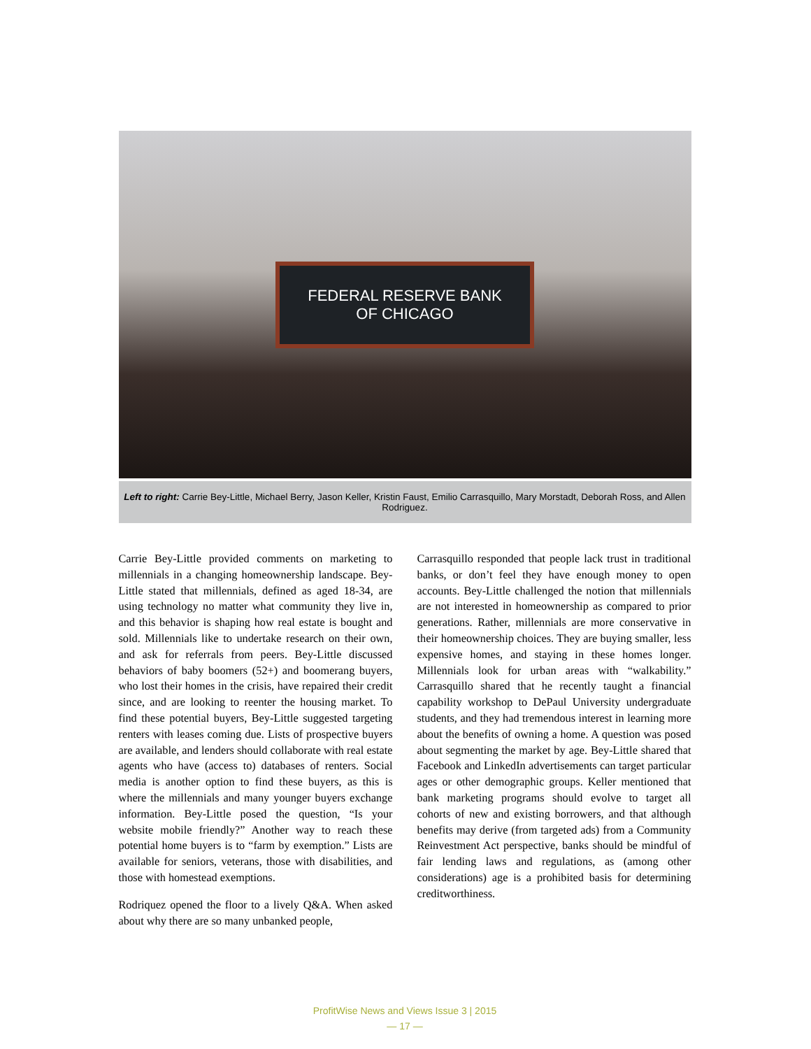FEDERAL RESERVE BANK
OF CHICAGO
Left to right: Carrie Bey-Little, Michael Berry, Jason Keller, Kristin Faust, Emilio Carrasquillo, Mary Morstadt, Deborah Ross, and Allen Rodriguez.
Carrie Bey-Little provided comments on marketing to millennials in a changing homeownership landscape. Bey-Little stated that millennials, defined as aged 18-34, are using technology no matter what community they live in, and this behavior is shaping how real estate is bought and sold. Millennials like to undertake research on their own, and ask for referrals from peers. Bey-Little discussed behaviors of baby boomers (52+) and boomerang buyers, who lost their homes in the crisis, have repaired their credit since, and are looking to reenter the housing market. To find these potential buyers, Bey-Little suggested targeting renters with leases coming due. Lists of prospective buyers are available, and lenders should collaborate with real estate agents who have (access to) databases of renters. Social media is another option to find these buyers, as this is where the millennials and many younger buyers exchange information. Bey-Little posed the question, “Is your website mobile friendly?” Another way to reach these potential home buyers is to “farm by exemption.” Lists are available for seniors, veterans, those with disabilities, and those with homestead exemptions.
Rodriquez opened the floor to a lively Q&A. When asked about why there are so many unbanked people,
Carrasquillo responded that people lack trust in traditional banks, or don’t feel they have enough money to open accounts. Bey-Little challenged the notion that millennials are not interested in homeownership as compared to prior generations. Rather, millennials are more conservative in their homeownership choices. They are buying smaller, less expensive homes, and staying in these homes longer. Millennials look for urban areas with “walkability.” Carrasquillo shared that he recently taught a financial capability workshop to DePaul University undergraduate students, and they had tremendous interest in learning more about the benefits of owning a home. A question was posed about segmenting the market by age. Bey-Little shared that Facebook and LinkedIn advertisements can target particular ages or other demographic groups. Keller mentioned that bank marketing programs should evolve to target all cohorts of new and existing borrowers, and that although benefits may derive (from targeted ads) from a Community Reinvestment Act perspective, banks should be mindful of fair lending laws and regulations, as (among other considerations) age is a prohibited basis for determining creditworthiness.
ProfitWise News and Views Issue 3 | 2015
— 17 —